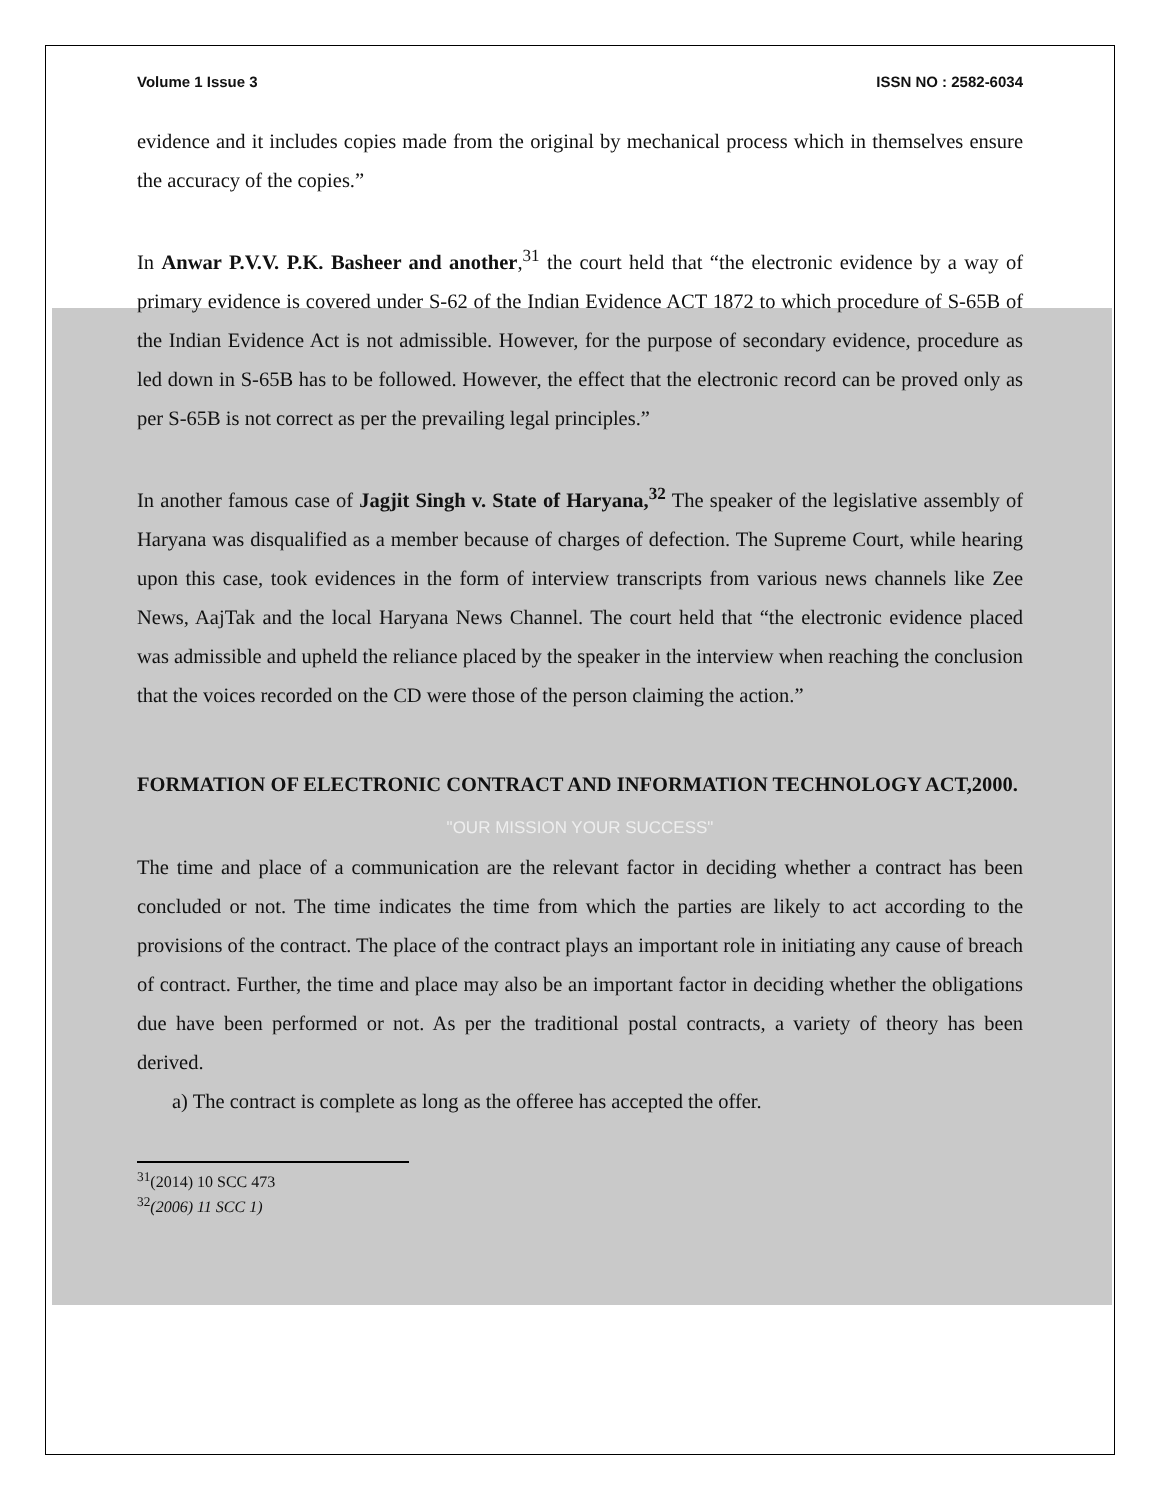Volume 1 Issue 3 ISSN NO : 2582-6034
evidence and it includes copies made from the original by mechanical process which in themselves ensure the accuracy of the copies.”
In Anwar P.V.V. P.K. Basheer and another,<sup>31</sup> the court held that “the electronic evidence by a way of primary evidence is covered under S-62 of the Indian Evidence ACT 1872 to which procedure of S-65B of the Indian Evidence Act is not admissible. However, for the purpose of secondary evidence, procedure as led down in S-65B has to be followed. However, the effect that the electronic record can be proved only as per S-65B is not correct as per the prevailing legal principles.”
In another famous case of Jagjit Singh v. State of Haryana,<sup>32</sup> The speaker of the legislative assembly of Haryana was disqualified as a member because of charges of defection. The Supreme Court, while hearing upon this case, took evidences in the form of interview transcripts from various news channels like Zee News, AajTak and the local Haryana News Channel. The court held that “the electronic evidence placed was admissible and upheld the reliance placed by the speaker in the interview when reaching the conclusion that the voices recorded on the CD were those of the person claiming the action.”
FORMATION OF ELECTRONIC CONTRACT AND INFORMATION TECHNOLOGY ACT,2000.
"OUR MISSION YOUR SUCCESS"
The time and place of a communication are the relevant factor in deciding whether a contract has been concluded or not. The time indicates the time from which the parties are likely to act according to the provisions of the contract. The place of the contract plays an important role in initiating any cause of breach of contract. Further, the time and place may also be an important factor in deciding whether the obligations due have been performed or not. As per the traditional postal contracts, a variety of theory has been derived.
a) The contract is complete as long as the offeree has accepted the offer.
<sup>31</sup> (2014) 10 SCC 473
<sup>32</sup> (2006) 11 SCC 1)